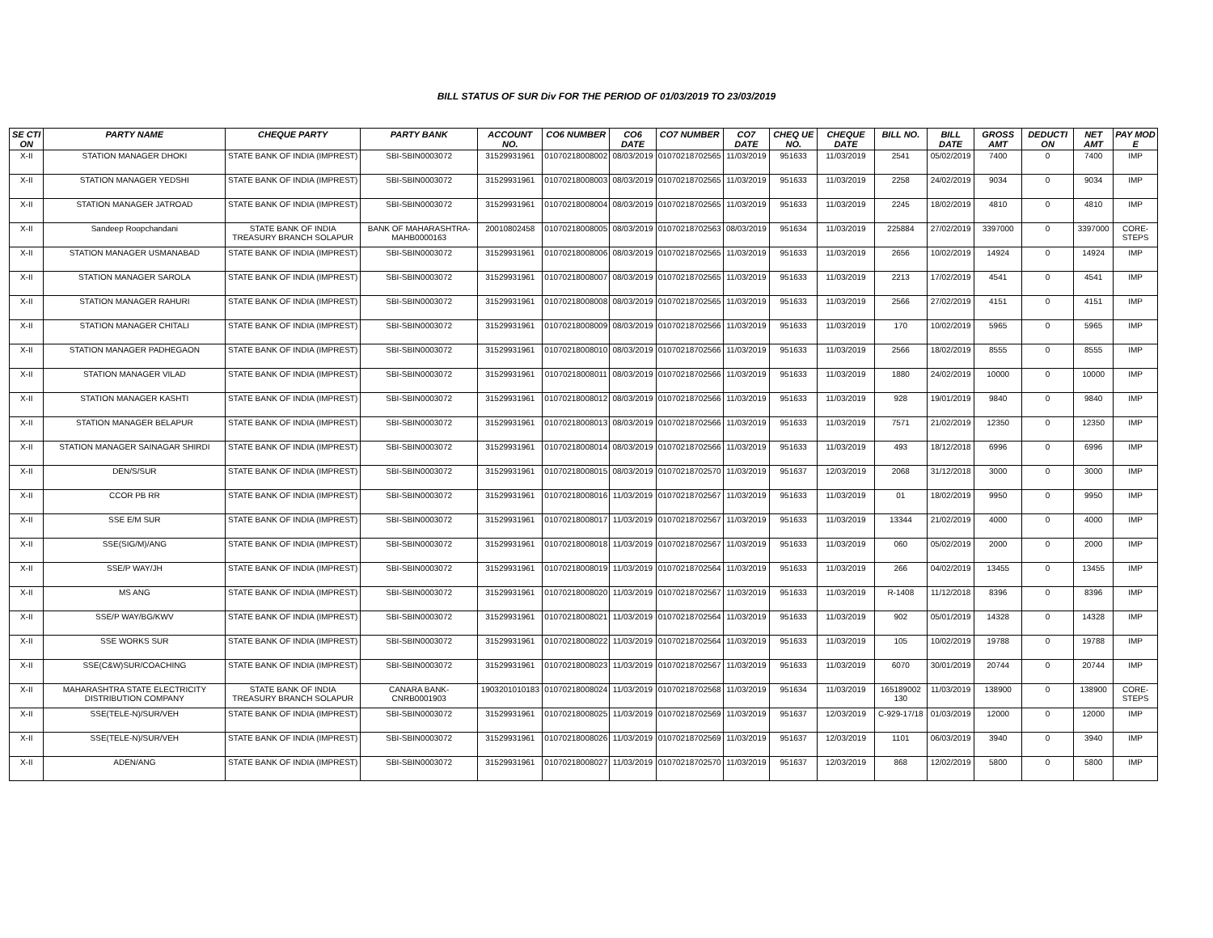BILL STATUS OF SUR Div FOR THE PERIOD OF 01/03/2019 TO 23/03/2019
| SE CTI ON | PARTY NAME | CHEQUE PARTY | PARTY BANK | ACCOUNT NO. | CO6 NUMBER | CO6 DATE | CO7 NUMBER | CO7 DATE | CHEQ UE NO. | CHEQUE DATE | BILL NO. | BILL DATE | GROSS AMT | DEDUCTI ON | NET AMT | PAY MOD E |
| --- | --- | --- | --- | --- | --- | --- | --- | --- | --- | --- | --- | --- | --- | --- | --- | --- |
| X-II | STATION MANAGER DHOKI | STATE BANK OF INDIA (IMPREST) | SBI-SBIN0003072 | 31529931961 | 01070218008002 | 08/03/2019 | 01070218702565 | 11/03/2019 | 951633 | 11/03/2019 | 2541 | 05/02/2019 | 7400 | 0 | 7400 | IMP |
| X-II | STATION MANAGER YEDSHI | STATE BANK OF INDIA (IMPREST) | SBI-SBIN0003072 | 31529931961 | 01070218008003 | 08/03/2019 | 01070218702565 | 11/03/2019 | 951633 | 11/03/2019 | 2258 | 24/02/2019 | 9034 | 0 | 9034 | IMP |
| X-II | STATION MANAGER JATROAD | STATE BANK OF INDIA (IMPREST) | SBI-SBIN0003072 | 31529931961 | 01070218008004 | 08/03/2019 | 01070218702565 | 11/03/2019 | 951633 | 11/03/2019 | 2245 | 18/02/2019 | 4810 | 0 | 4810 | IMP |
| X-II | Sandeep Roopchandani | STATE BANK OF INDIA TREASURY BRANCH SOLAPUR | BANK OF MAHARASHTRA-MAHB0000163 | 20010802458 | 01070218008005 | 08/03/2019 | 01070218702563 | 08/03/2019 | 951634 | 11/03/2019 | 225884 | 27/02/2019 | 3397000 | 0 | 3397000 | CORE-STEPS |
| X-II | STATION MANAGER USMANABAD | STATE BANK OF INDIA (IMPREST) | SBI-SBIN0003072 | 31529931961 | 01070218008006 | 08/03/2019 | 01070218702565 | 11/03/2019 | 951633 | 11/03/2019 | 2656 | 10/02/2019 | 14924 | 0 | 14924 | IMP |
| X-II | STATION MANAGER SAROLA | STATE BANK OF INDIA (IMPREST) | SBI-SBIN0003072 | 31529931961 | 01070218008007 | 08/03/2019 | 01070218702565 | 11/03/2019 | 951633 | 11/03/2019 | 2213 | 17/02/2019 | 4541 | 0 | 4541 | IMP |
| X-II | STATION MANAGER RAHURI | STATE BANK OF INDIA (IMPREST) | SBI-SBIN0003072 | 31529931961 | 01070218008008 | 08/03/2019 | 01070218702565 | 11/03/2019 | 951633 | 11/03/2019 | 2566 | 27/02/2019 | 4151 | 0 | 4151 | IMP |
| X-II | STATION MANAGER CHITALI | STATE BANK OF INDIA (IMPREST) | SBI-SBIN0003072 | 31529931961 | 01070218008009 | 08/03/2019 | 01070218702566 | 11/03/2019 | 951633 | 11/03/2019 | 170 | 10/02/2019 | 5965 | 0 | 5965 | IMP |
| X-II | STATION MANAGER PADHEGAON | STATE BANK OF INDIA (IMPREST) | SBI-SBIN0003072 | 31529931961 | 01070218008010 | 08/03/2019 | 01070218702566 | 11/03/2019 | 951633 | 11/03/2019 | 2566 | 18/02/2019 | 8555 | 0 | 8555 | IMP |
| X-II | STATION MANAGER VILAD | STATE BANK OF INDIA (IMPREST) | SBI-SBIN0003072 | 31529931961 | 01070218008011 | 08/03/2019 | 01070218702566 | 11/03/2019 | 951633 | 11/03/2019 | 1880 | 24/02/2019 | 10000 | 0 | 10000 | IMP |
| X-II | STATION MANAGER KASHTI | STATE BANK OF INDIA (IMPREST) | SBI-SBIN0003072 | 31529931961 | 01070218008012 | 08/03/2019 | 01070218702566 | 11/03/2019 | 951633 | 11/03/2019 | 928 | 19/01/2019 | 9840 | 0 | 9840 | IMP |
| X-II | STATION MANAGER BELAPUR | STATE BANK OF INDIA (IMPREST) | SBI-SBIN0003072 | 31529931961 | 01070218008013 | 08/03/2019 | 01070218702566 | 11/03/2019 | 951633 | 11/03/2019 | 7571 | 21/02/2019 | 12350 | 0 | 12350 | IMP |
| X-II | STATION MANAGER SAINAGAR SHIRDI | STATE BANK OF INDIA (IMPREST) | SBI-SBIN0003072 | 31529931961 | 01070218008014 | 08/03/2019 | 01070218702566 | 11/03/2019 | 951633 | 11/03/2019 | 493 | 18/12/2018 | 6996 | 0 | 6996 | IMP |
| X-II | DEN/S/SUR | STATE BANK OF INDIA (IMPREST) | SBI-SBIN0003072 | 31529931961 | 01070218008015 | 08/03/2019 | 01070218702570 | 11/03/2019 | 951637 | 12/03/2019 | 2068 | 31/12/2018 | 3000 | 0 | 3000 | IMP |
| X-II | CCOR PB RR | STATE BANK OF INDIA (IMPREST) | SBI-SBIN0003072 | 31529931961 | 01070218008016 | 11/03/2019 | 01070218702567 | 11/03/2019 | 951633 | 11/03/2019 | 01 | 18/02/2019 | 9950 | 0 | 9950 | IMP |
| X-II | SSE E/M SUR | STATE BANK OF INDIA (IMPREST) | SBI-SBIN0003072 | 31529931961 | 01070218008017 | 11/03/2019 | 01070218702567 | 11/03/2019 | 951633 | 11/03/2019 | 13344 | 21/02/2019 | 4000 | 0 | 4000 | IMP |
| X-II | SSE(SIG/M)/ANG | STATE BANK OF INDIA (IMPREST) | SBI-SBIN0003072 | 31529931961 | 01070218008018 | 11/03/2019 | 01070218702567 | 11/03/2019 | 951633 | 11/03/2019 | 060 | 05/02/2019 | 2000 | 0 | 2000 | IMP |
| X-II | SSE/P WAY/JH | STATE BANK OF INDIA (IMPREST) | SBI-SBIN0003072 | 31529931961 | 01070218008019 | 11/03/2019 | 01070218702564 | 11/03/2019 | 951633 | 11/03/2019 | 266 | 04/02/2019 | 13455 | 0 | 13455 | IMP |
| X-II | MS ANG | STATE BANK OF INDIA (IMPREST) | SBI-SBIN0003072 | 31529931961 | 01070218008020 | 11/03/2019 | 01070218702567 | 11/03/2019 | 951633 | 11/03/2019 | R-1408 | 11/12/2018 | 8396 | 0 | 8396 | IMP |
| X-II | SSE/P WAY/BG/KWV | STATE BANK OF INDIA (IMPREST) | SBI-SBIN0003072 | 31529931961 | 01070218008021 | 11/03/2019 | 01070218702564 | 11/03/2019 | 951633 | 11/03/2019 | 902 | 05/01/2019 | 14328 | 0 | 14328 | IMP |
| X-II | SSE WORKS SUR | STATE BANK OF INDIA (IMPREST) | SBI-SBIN0003072 | 31529931961 | 01070218008022 | 11/03/2019 | 01070218702564 | 11/03/2019 | 951633 | 11/03/2019 | 105 | 10/02/2019 | 19788 | 0 | 19788 | IMP |
| X-II | SSE(C&W)SUR/COACHING | STATE BANK OF INDIA (IMPREST) | SBI-SBIN0003072 | 31529931961 | 01070218008023 | 11/03/2019 | 01070218702567 | 11/03/2019 | 951633 | 11/03/2019 | 6070 | 30/01/2019 | 20744 | 0 | 20744 | IMP |
| X-II | MAHARASHTRA STATE ELECTRICITY DISTRIBUTION COMPANY | STATE BANK OF INDIA TREASURY BRANCH SOLAPUR | CANARA BANK-CNRB0001903 | 1903201010183 | 01070218008024 | 11/03/2019 | 01070218702568 | 11/03/2019 | 951634 | 11/03/2019 | 165189002 130 | 11/03/2019 | 138900 | 0 | 138900 | CORE-STEPS |
| X-II | SSE(TELE-N)/SUR/VEH | STATE BANK OF INDIA (IMPREST) | SBI-SBIN0003072 | 31529931961 | 01070218008025 | 11/03/2019 | 01070218702569 | 11/03/2019 | 951637 | 12/03/2019 | C-929-17/18 | 01/03/2019 | 12000 | 0 | 12000 | IMP |
| X-II | SSE(TELE-N)/SUR/VEH | STATE BANK OF INDIA (IMPREST) | SBI-SBIN0003072 | 31529931961 | 01070218008026 | 11/03/2019 | 01070218702569 | 11/03/2019 | 951637 | 12/03/2019 | 1101 | 06/03/2019 | 3940 | 0 | 3940 | IMP |
| X-II | ADEN/ANG | STATE BANK OF INDIA (IMPREST) | SBI-SBIN0003072 | 31529931961 | 01070218008027 | 11/03/2019 | 01070218702570 | 11/03/2019 | 951637 | 12/03/2019 | 868 | 12/02/2019 | 5800 | 0 | 5800 | IMP |